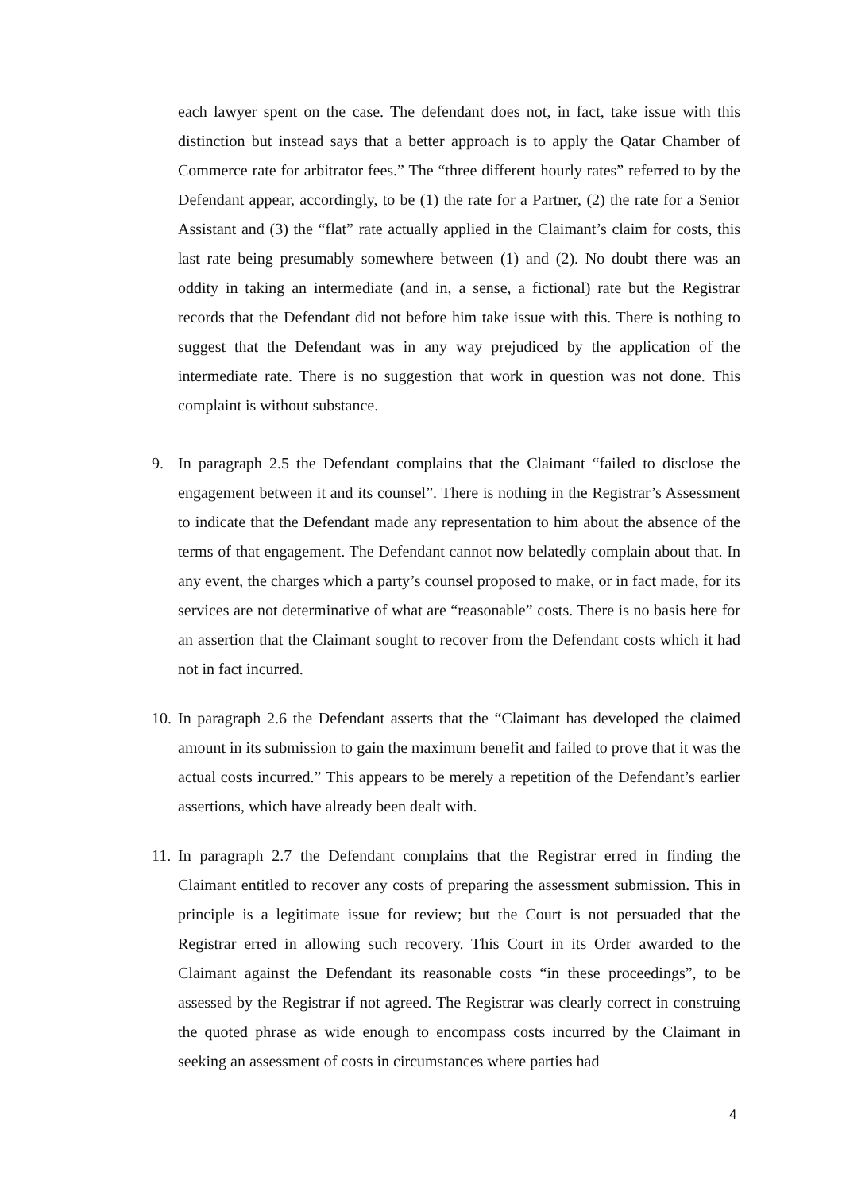each lawyer spent on the case. The defendant does not, in fact, take issue with this distinction but instead says that a better approach is to apply the Qatar Chamber of Commerce rate for arbitrator fees.” The “three different hourly rates” referred to by the Defendant appear, accordingly, to be (1) the rate for a Partner, (2) the rate for a Senior Assistant and (3) the “flat” rate actually applied in the Claimant’s claim for costs, this last rate being presumably somewhere between (1) and (2). No doubt there was an oddity in taking an intermediate (and in, a sense, a fictional) rate but the Registrar records that the Defendant did not before him take issue with this. There is nothing to suggest that the Defendant was in any way prejudiced by the application of the intermediate rate. There is no suggestion that work in question was not done. This complaint is without substance.
9. In paragraph 2.5 the Defendant complains that the Claimant “failed to disclose the engagement between it and its counsel”. There is nothing in the Registrar’s Assessment to indicate that the Defendant made any representation to him about the absence of the terms of that engagement. The Defendant cannot now belatedly complain about that. In any event, the charges which a party’s counsel proposed to make, or in fact made, for its services are not determinative of what are “reasonable” costs. There is no basis here for an assertion that the Claimant sought to recover from the Defendant costs which it had not in fact incurred.
10. In paragraph 2.6 the Defendant asserts that the “Claimant has developed the claimed amount in its submission to gain the maximum benefit and failed to prove that it was the actual costs incurred.” This appears to be merely a repetition of the Defendant’s earlier assertions, which have already been dealt with.
11. In paragraph 2.7 the Defendant complains that the Registrar erred in finding the Claimant entitled to recover any costs of preparing the assessment submission. This in principle is a legitimate issue for review; but the Court is not persuaded that the Registrar erred in allowing such recovery. This Court in its Order awarded to the Claimant against the Defendant its reasonable costs “in these proceedings”, to be assessed by the Registrar if not agreed. The Registrar was clearly correct in construing the quoted phrase as wide enough to encompass costs incurred by the Claimant in seeking an assessment of costs in circumstances where parties had
4